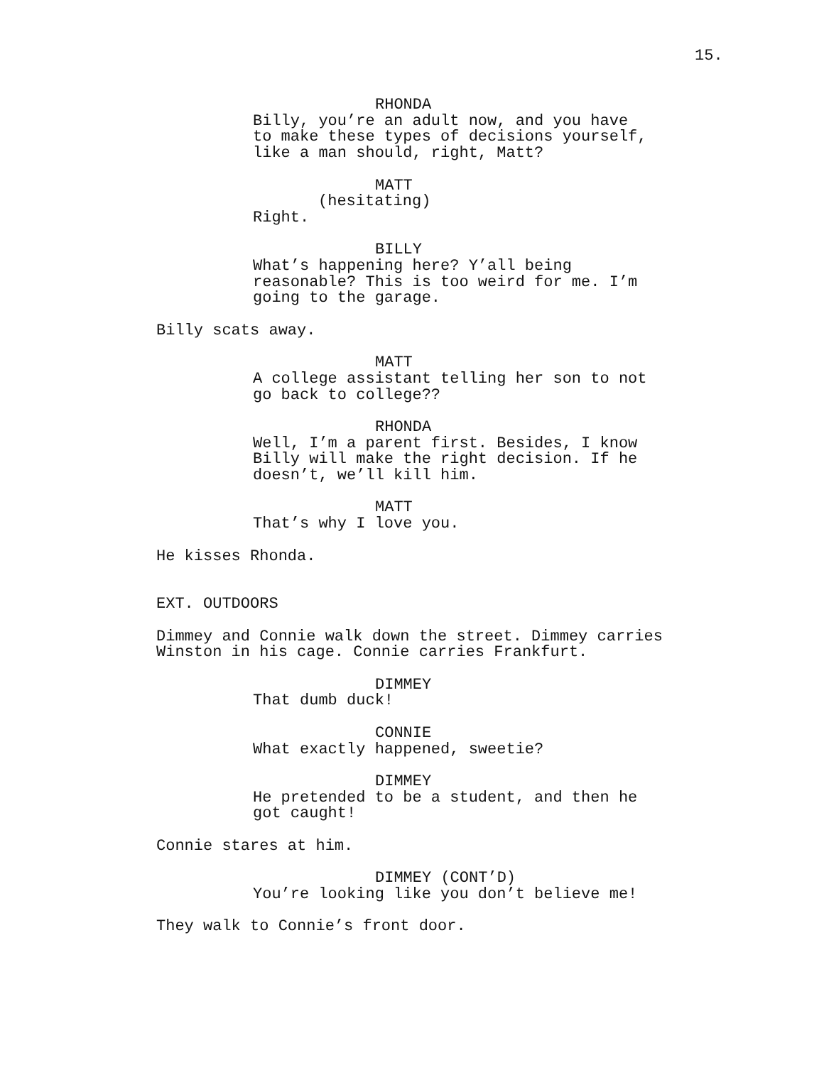15.
RHONDA
Billy, you’re an adult now, and you have to make these types of decisions yourself, like a man should, right, Matt?
MATT
(hesitating)
Right.
BILLY
What’s happening here? Y’all being reasonable? This is too weird for me. I’m going to the garage.
Billy scats away.
MATT
A college assistant telling her son to not go back to college??
RHONDA
Well, I’m a parent first. Besides, I know Billy will make the right decision. If he doesn’t, we’ll kill him.
MATT
That’s why I love you.
He kisses Rhonda.
EXT. OUTDOORS
Dimmey and Connie walk down the street. Dimmey carries Winston in his cage. Connie carries Frankfurt.
DIMMEY
That dumb duck!
CONNIE
What exactly happened, sweetie?
DIMMEY
He pretended to be a student, and then he got caught!
Connie stares at him.
DIMMEY (CONT’D)
You’re looking like you don’t believe me!
They walk to Connie’s front door.